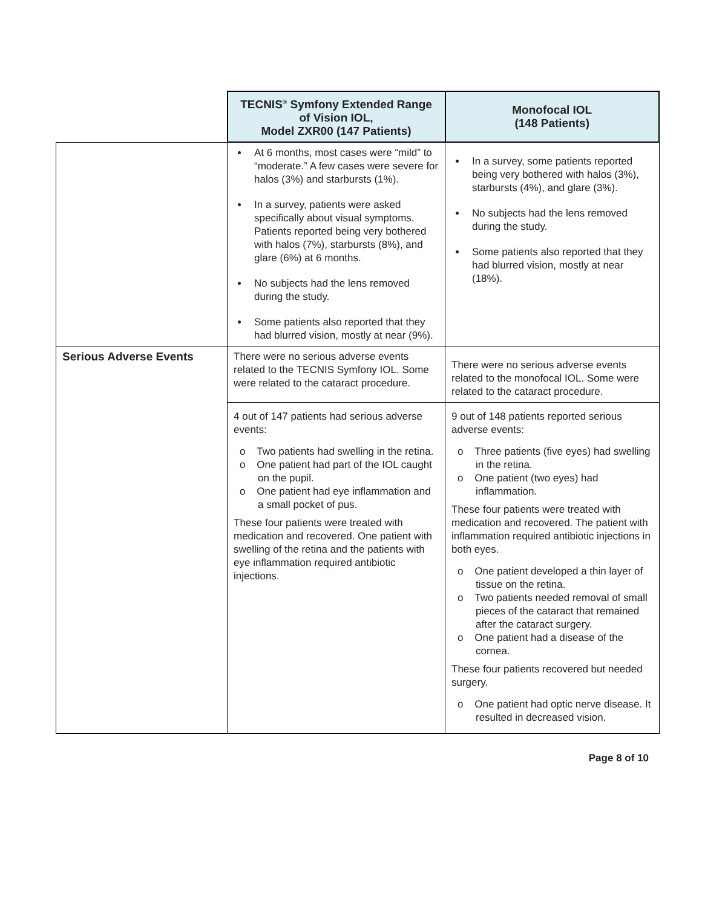| | TECNIS<sup>®</sup> Symfony Extended Range of Vision IOL, Model ZXR00 (147 Patients) | Monofocal IOL (148 Patients) |
| | At 6 months, most cases were “mild” to “moderate.” A few cases were severe for halos (3%) and starbursts (1%). In a survey, patients were asked specifically about visual symptoms. Patients reported being very bothered with halos (7%), starbursts (8%), and glare (6%) at 6 months. No subjects had the lens removed during the study. Some patients also reported that they had blurred vision, mostly at near (9%). | In a survey, some patients reported being very bothered with halos (3%), starbursts (4%), and glare (3%). No subjects had the lens removed during the study. Some patients also reported that they had blurred vision, mostly at near (18%). |
| Serious Adverse Events | There were no serious adverse events related to the TECNIS Symfony IOL. Some were related to the cataract procedure. | There were no serious adverse events related to the monofocal IOL. Some were related to the cataract procedure. |
| | 4 out of 147 patients had serious adverse events: o Two patients had swelling in the retina. o One patient had part of the IOL caught on the pupil. o One patient had eye inflammation and a small pocket of pus. These four patients were treated with medication and recovered. One patient with swelling of the retina and the patients with eye inflammation required antibiotic injections. | 9 out of 148 patients reported serious adverse events: o Three patients (five eyes) had swelling in the retina. o One patient (two eyes) had inflammation. These four patients were treated with medication and recovered. The patient with inflammation required antibiotic injections in both eyes. o One patient developed a thin layer of tissue on the retina. o Two patients needed removal of small pieces of the cataract that remained after the cataract surgery. o One patient had a disease of the cornea. These four patients recovered but needed surgery. o One patient had optic nerve disease. It resulted in decreased vision. |
Page 8 of 10